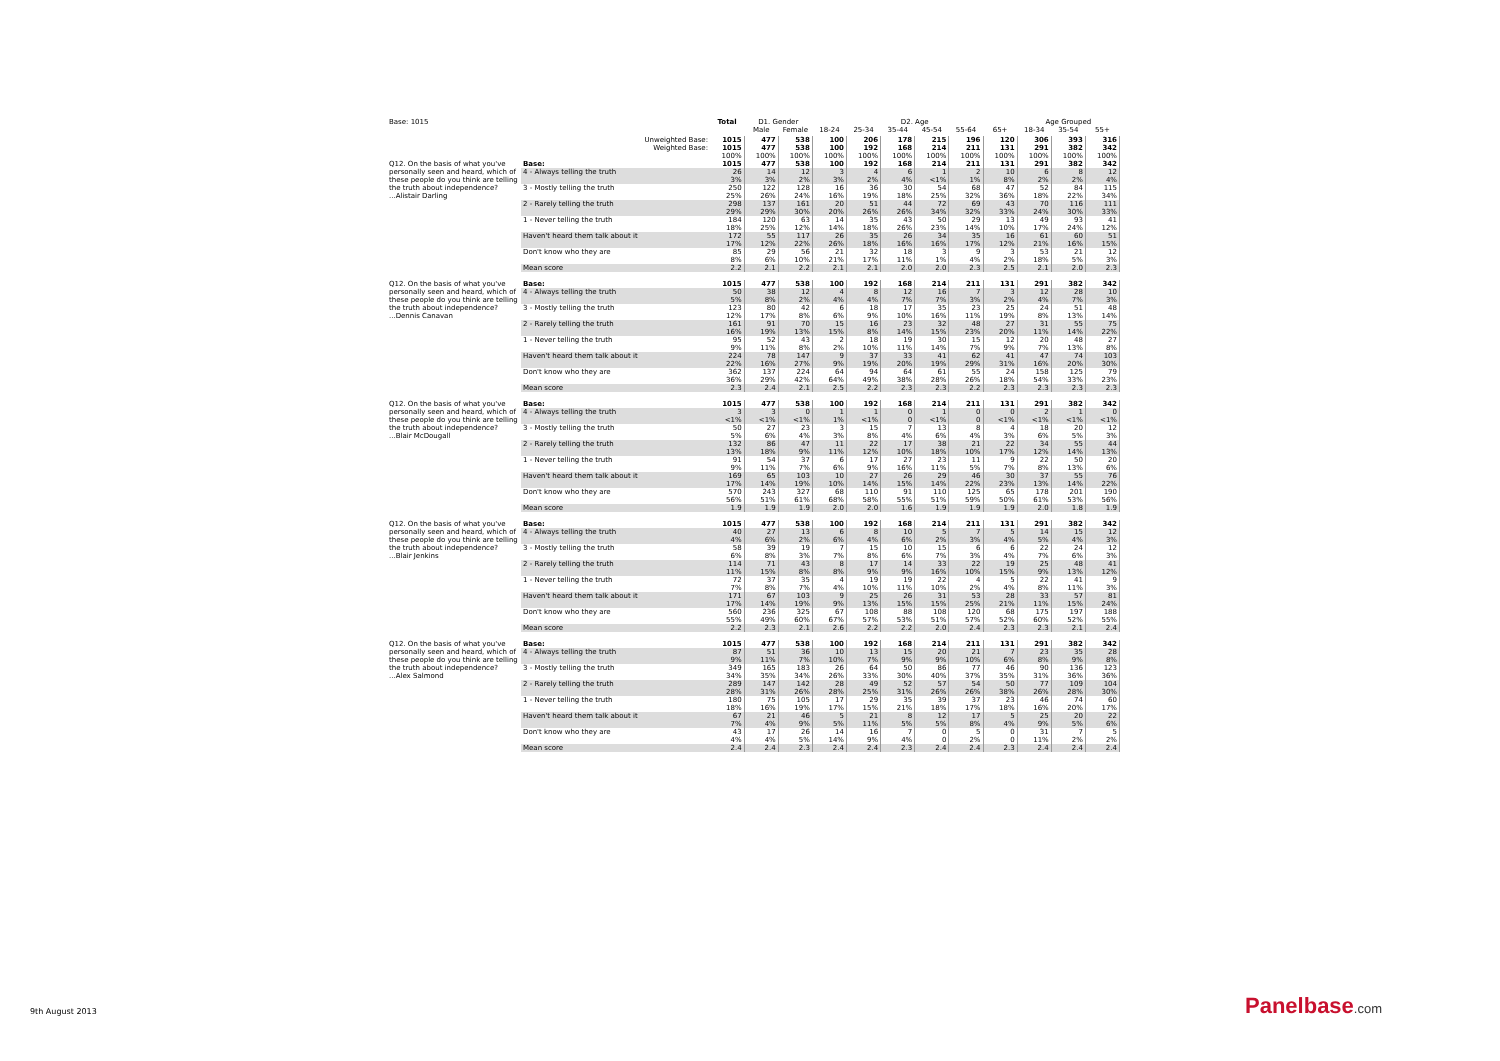| Base: 1015 | | Total | D1. Gender | | D2. Age | | | | | | Age Grouped | | |
| --- | --- | --- | --- | --- | --- | --- | --- | --- | --- | --- | --- | --- | --- |
| | | | Male | Female | 18-24 | 25-34 | 35-44 | 45-54 | 55-64 | 65+ | 18-34 | 35-54 | 55+ |
| | Unweighted Base: | 1015 | 477 | 538 | 100 | 206 | 178 | 215 | 196 | 120 | 306 | 393 | 316 |
| | Weighted Base: | 1015 | 477 | 538 | 100 | 192 | 168 | 214 | 211 | 131 | 291 | 382 | 342 |
| | | 100% | 100% | 100% | 100% | 100% | 100% | 100% | 100% | 100% | 100% | 100% | 100% |
| Q12. On the basis of what you've personally seen and heard, which of these people do you think are telling the truth about independence? ...Alistair Darling | Base: | 1015 | 477 | 538 | 100 | 192 | 168 | 214 | 211 | 131 | 291 | 382 | 342 |
| | 4 - Always telling the truth | 26 | 14 | 12 | 3 | 4 | 6 | 1 | 2 | 10 | 6 | 8 | 12 |
| | | 3% | 3% | 2% | 3% | 2% | 4% | <1% | 1% | 8% | 2% | 2% | 4% |
| | 3 - Mostly telling the truth | 250 | 122 | 128 | 16 | 36 | 30 | 54 | 68 | 47 | 52 | 84 | 115 |
| | | 25% | 26% | 24% | 16% | 19% | 18% | 25% | 32% | 36% | 18% | 22% | 34% |
| | 2 - Rarely telling the truth | 298 | 137 | 161 | 20 | 51 | 44 | 72 | 69 | 43 | 70 | 116 | 111 |
| | | 29% | 29% | 30% | 20% | 26% | 26% | 34% | 32% | 33% | 24% | 30% | 33% |
| | 1 - Never telling the truth | 184 | 120 | 63 | 14 | 35 | 43 | 50 | 29 | 13 | 49 | 93 | 41 |
| | | 18% | 25% | 12% | 14% | 18% | 26% | 23% | 14% | 10% | 17% | 24% | 12% |
| | Haven't heard them talk about it | 172 | 55 | 117 | 26 | 35 | 26 | 34 | 35 | 16 | 61 | 60 | 51 |
| | | 17% | 12% | 22% | 26% | 18% | 16% | 16% | 17% | 12% | 21% | 16% | 15% |
| | Don't know who they are | 85 | 29 | 56 | 21 | 32 | 18 | 3 | 9 | 3 | 53 | 21 | 12 |
| | | 8% | 6% | 10% | 21% | 17% | 11% | 1% | 4% | 2% | 18% | 5% | 3% |
| | Mean score | 2.2 | 2.1 | 2.2 | 2.1 | 2.1 | 2.0 | 2.0 | 2.3 | 2.5 | 2.1 | 2.0 | 2.3 |
| Q12. On the basis of what you've personally seen and heard, which of these people do you think are telling the truth about independence? ...Dennis Canavan | Base: | 1015 | 477 | 538 | 100 | 192 | 168 | 214 | 211 | 131 | 291 | 382 | 342 |
| | 4 - Always telling the truth | 50 | 38 | 12 | 4 | 8 | 12 | 16 | 7 | 3 | 12 | 28 | 10 |
| | | 5% | 8% | 2% | 4% | 4% | 7% | 7% | 3% | 2% | 4% | 7% | 3% |
| | 3 - Mostly telling the truth | 123 | 80 | 42 | 6 | 18 | 17 | 35 | 23 | 25 | 24 | 51 | 48 |
| | | 12% | 17% | 8% | 6% | 9% | 10% | 16% | 11% | 19% | 8% | 13% | 14% |
| | 2 - Rarely telling the truth | 161 | 91 | 70 | 15 | 16 | 23 | 32 | 48 | 27 | 31 | 55 | 75 |
| | | 16% | 19% | 13% | 15% | 8% | 14% | 15% | 23% | 20% | 11% | 14% | 22% |
| | 1 - Never telling the truth | 95 | 52 | 43 | 2 | 18 | 19 | 30 | 15 | 12 | 20 | 48 | 27 |
| | | 9% | 11% | 8% | 2% | 10% | 11% | 14% | 7% | 9% | 7% | 13% | 8% |
| | Haven't heard them talk about it | 224 | 78 | 147 | 9 | 37 | 33 | 41 | 62 | 41 | 47 | 74 | 103 |
| | | 22% | 16% | 27% | 9% | 19% | 20% | 19% | 29% | 31% | 16% | 20% | 30% |
| | Don't know who they are | 362 | 137 | 224 | 64 | 94 | 64 | 61 | 55 | 24 | 158 | 125 | 79 |
| | | 36% | 29% | 42% | 64% | 49% | 38% | 28% | 26% | 18% | 54% | 33% | 23% |
| | Mean score | 2.3 | 2.4 | 2.1 | 2.5 | 2.2 | 2.3 | 2.3 | 2.2 | 2.3 | 2.3 | 2.3 | 2.3 |
| Q12. On the basis of what you've personally seen and heard, which of these people do you think are telling the truth about independence? ...Blair McDougall | Base: | 1015 | 477 | 538 | 100 | 192 | 168 | 214 | 211 | 131 | 291 | 382 | 342 |
| | 4 - Always telling the truth | 3 | 3 | 0 | 1 | 1 | 0 | 1 | 0 | 0 | 2 | 1 | 0 |
| | | <1% | <1% | <1% | 1% | <1% | 0 | <1% | 0 | <1% | <1% | <1% | <1% |
| | 3 - Mostly telling the truth | 50 | 27 | 23 | 3 | 15 | 7 | 13 | 8 | 4 | 18 | 20 | 12 |
| | | 5% | 6% | 4% | 3% | 8% | 4% | 6% | 4% | 3% | 6% | 5% | 3% |
| | 2 - Rarely telling the truth | 132 | 86 | 47 | 11 | 22 | 17 | 38 | 21 | 22 | 34 | 55 | 44 |
| | | 13% | 18% | 9% | 11% | 12% | 10% | 18% | 10% | 17% | 12% | 14% | 13% |
| | 1 - Never telling the truth | 91 | 54 | 37 | 6 | 17 | 27 | 23 | 11 | 9 | 22 | 50 | 20 |
| | | 9% | 11% | 7% | 6% | 9% | 16% | 11% | 5% | 7% | 8% | 13% | 6% |
| | Haven't heard them talk about it | 169 | 65 | 103 | 10 | 27 | 26 | 29 | 46 | 30 | 37 | 55 | 76 |
| | | 17% | 14% | 19% | 10% | 14% | 15% | 14% | 22% | 23% | 13% | 14% | 22% |
| | Don't know who they are | 570 | 243 | 327 | 68 | 110 | 91 | 110 | 125 | 65 | 178 | 201 | 190 |
| | | 56% | 51% | 61% | 68% | 58% | 55% | 51% | 59% | 50% | 61% | 53% | 56% |
| | Mean score | 1.9 | 1.9 | 1.9 | 2.0 | 2.0 | 1.6 | 1.9 | 1.9 | 1.9 | 2.0 | 1.8 | 1.9 |
| Q12. On the basis of what you've personally seen and heard, which of these people do you think are telling the truth about independence? ...Blair Jenkins | Base: | 1015 | 477 | 538 | 100 | 192 | 168 | 214 | 211 | 131 | 291 | 382 | 342 |
| | 4 - Always telling the truth | 40 | 27 | 13 | 6 | 8 | 10 | 5 | 7 | 5 | 14 | 15 | 12 |
| | | 4% | 6% | 2% | 6% | 4% | 6% | 2% | 3% | 4% | 5% | 4% | 3% |
| | 3 - Mostly telling the truth | 58 | 39 | 19 | 7 | 15 | 10 | 15 | 6 | 6 | 22 | 24 | 12 |
| | | 6% | 8% | 3% | 7% | 8% | 6% | 7% | 3% | 4% | 7% | 6% | 3% |
| | 2 - Rarely telling the truth | 114 | 71 | 43 | 8 | 17 | 14 | 33 | 22 | 19 | 25 | 48 | 41 |
| | | 11% | 15% | 8% | 8% | 9% | 9% | 16% | 10% | 15% | 9% | 13% | 12% |
| | 1 - Never telling the truth | 72 | 37 | 35 | 4 | 19 | 19 | 22 | 4 | 5 | 22 | 41 | 9 |
| | | 7% | 8% | 7% | 4% | 10% | 11% | 10% | 2% | 4% | 8% | 11% | 3% |
| | Haven't heard them talk about it | 171 | 67 | 103 | 9 | 25 | 26 | 31 | 53 | 28 | 33 | 57 | 81 |
| | | 17% | 14% | 19% | 9% | 13% | 15% | 15% | 25% | 21% | 11% | 15% | 24% |
| | Don't know who they are | 560 | 236 | 325 | 67 | 108 | 88 | 108 | 120 | 68 | 175 | 197 | 188 |
| | | 55% | 49% | 60% | 67% | 57% | 53% | 51% | 57% | 52% | 60% | 52% | 55% |
| | Mean score | 2.2 | 2.3 | 2.1 | 2.6 | 2.2 | 2.2 | 2.0 | 2.4 | 2.3 | 2.3 | 2.1 | 2.4 |
| Q12. On the basis of what you've personally seen and heard, which of these people do you think are telling the truth about independence? ...Alex Salmond | Base: | 1015 | 477 | 538 | 100 | 192 | 168 | 214 | 211 | 131 | 291 | 382 | 342 |
| | 4 - Always telling the truth | 87 | 51 | 36 | 10 | 13 | 15 | 20 | 21 | 7 | 23 | 35 | 28 |
| | | 9% | 11% | 7% | 10% | 7% | 9% | 9% | 10% | 6% | 8% | 9% | 8% |
| | 3 - Mostly telling the truth | 349 | 165 | 183 | 26 | 64 | 50 | 86 | 77 | 46 | 90 | 136 | 123 |
| | | 34% | 35% | 34% | 26% | 33% | 30% | 40% | 37% | 35% | 31% | 36% | 36% |
| | 2 - Rarely telling the truth | 289 | 147 | 142 | 28 | 49 | 52 | 57 | 54 | 50 | 77 | 109 | 104 |
| | | 28% | 31% | 26% | 28% | 25% | 31% | 26% | 26% | 38% | 26% | 28% | 30% |
| | 1 - Never telling the truth | 180 | 75 | 105 | 17 | 29 | 35 | 39 | 37 | 23 | 46 | 74 | 60 |
| | | 18% | 16% | 19% | 17% | 15% | 21% | 18% | 17% | 18% | 16% | 20% | 17% |
| | Haven't heard them talk about it | 67 | 21 | 46 | 5 | 21 | 8 | 12 | 17 | 5 | 25 | 20 | 22 |
| | | 7% | 4% | 9% | 5% | 11% | 5% | 5% | 8% | 4% | 9% | 5% | 6% |
| | Don't know who they are | 43 | 17 | 26 | 14 | 16 | 7 | 0 | 5 | 0 | 31 | 7 | 5 |
| | | 4% | 4% | 5% | 14% | 9% | 4% | 0 | 2% | 0 | 11% | 2% | 2% |
| | Mean score | 2.4 | 2.4 | 2.3 | 2.4 | 2.4 | 2.3 | 2.4 | 2.4 | 2.3 | 2.4 | 2.4 | 2.4 |
9th August 2013 Panelbase.com